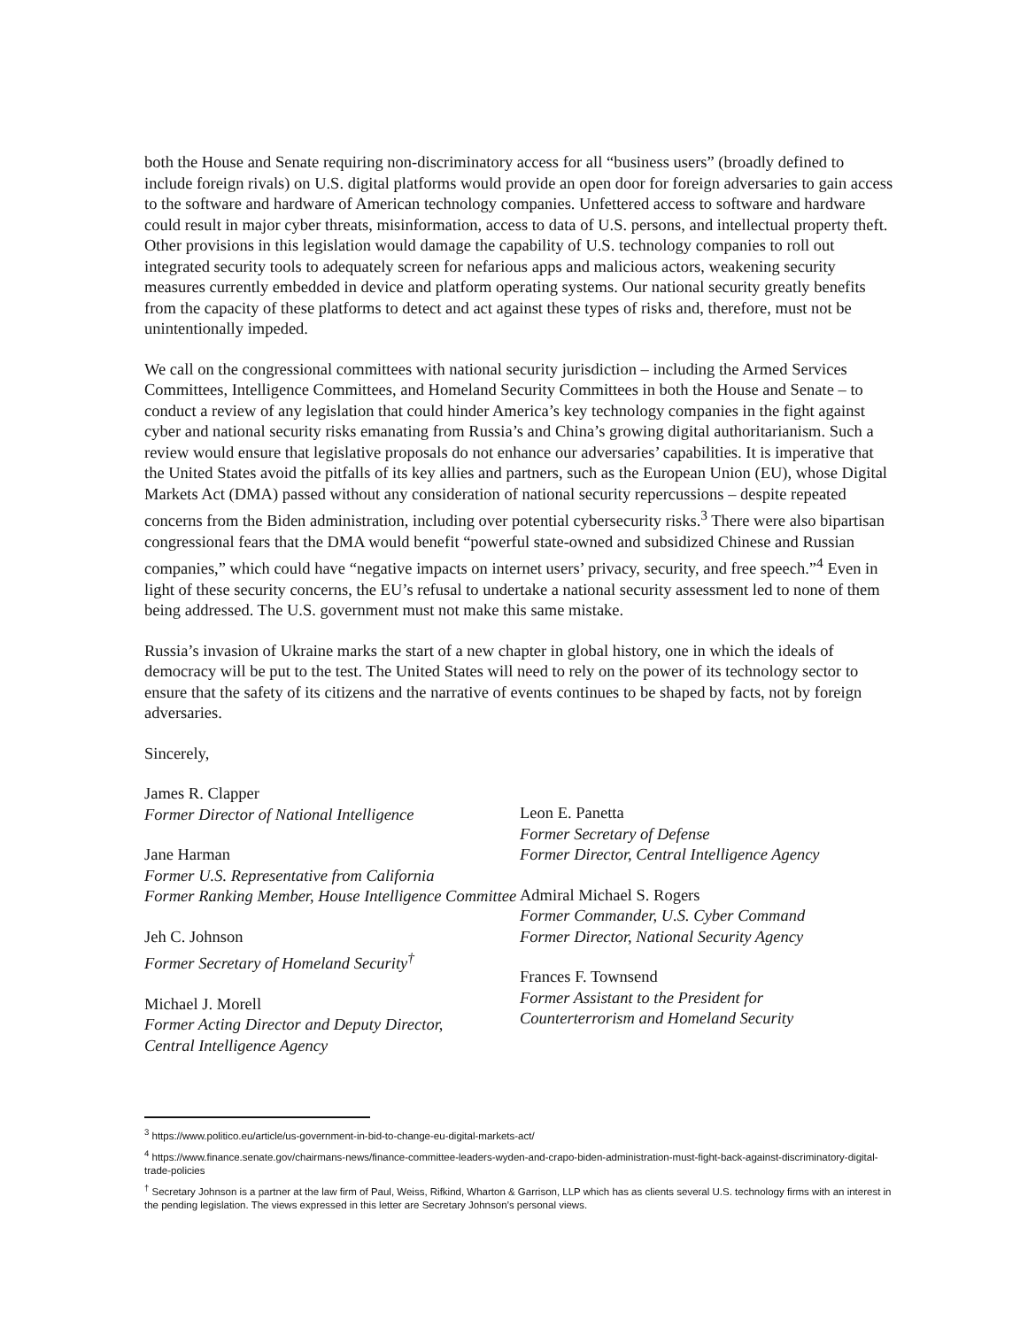both the House and Senate requiring non-discriminatory access for all “business users” (broadly defined to include foreign rivals) on U.S. digital platforms would provide an open door for foreign adversaries to gain access to the software and hardware of American technology companies. Unfettered access to software and hardware could result in major cyber threats, misinformation, access to data of U.S. persons, and intellectual property theft. Other provisions in this legislation would damage the capability of U.S. technology companies to roll out integrated security tools to adequately screen for nefarious apps and malicious actors, weakening security measures currently embedded in device and platform operating systems. Our national security greatly benefits from the capacity of these platforms to detect and act against these types of risks and, therefore, must not be unintentionally impeded.
We call on the congressional committees with national security jurisdiction – including the Armed Services Committees, Intelligence Committees, and Homeland Security Committees in both the House and Senate – to conduct a review of any legislation that could hinder America’s key technology companies in the fight against cyber and national security risks emanating from Russia’s and China’s growing digital authoritarianism. Such a review would ensure that legislative proposals do not enhance our adversaries’ capabilities. It is imperative that the United States avoid the pitfalls of its key allies and partners, such as the European Union (EU), whose Digital Markets Act (DMA) passed without any consideration of national security repercussions – despite repeated concerns from the Biden administration, including over potential cybersecurity risks.<sup>3</sup> There were also bipartisan congressional fears that the DMA would benefit “powerful state-owned and subsidized Chinese and Russian companies,” which could have “negative impacts on internet users’ privacy, security, and free speech.”<sup>4</sup> Even in light of these security concerns, the EU’s refusal to undertake a national security assessment led to none of them being addressed. The U.S. government must not make this same mistake.
Russia’s invasion of Ukraine marks the start of a new chapter in global history, one in which the ideals of democracy will be put to the test. The United States will need to rely on the power of its technology sector to ensure that the safety of its citizens and the narrative of events continues to be shaped by facts, not by foreign adversaries.
Sincerely,
James R. Clapper
Former Director of National Intelligence
Jane Harman
Former U.S. Representative from California
Former Ranking Member, House Intelligence Committee
Jeh C. Johnson
Former Secretary of Homeland Security<sup>†</sup>
Michael J. Morell
Former Acting Director and Deputy Director,
Central Intelligence Agency
Leon E. Panetta
Former Secretary of Defense
Former Director, Central Intelligence Agency
Admiral Michael S. Rogers
Former Commander, U.S. Cyber Command
Former Director, National Security Agency
Frances F. Townsend
Former Assistant to the President for
Counterterrorism and Homeland Security
<sup>3</sup> https://www.politico.eu/article/us-government-in-bid-to-change-eu-digital-markets-act/
<sup>4</sup> https://www.finance.senate.gov/chairmans-news/finance-committee-leaders-wyden-and-crapo-biden-administration-must-fight-back-against-discriminatory-digital-trade-policies
<sup>†</sup> Secretary Johnson is a partner at the law firm of Paul, Weiss, Rifkind, Wharton & Garrison, LLP which has as clients several U.S. technology firms with an interest in the pending legislation. The views expressed in this letter are Secretary Johnson’s personal views.